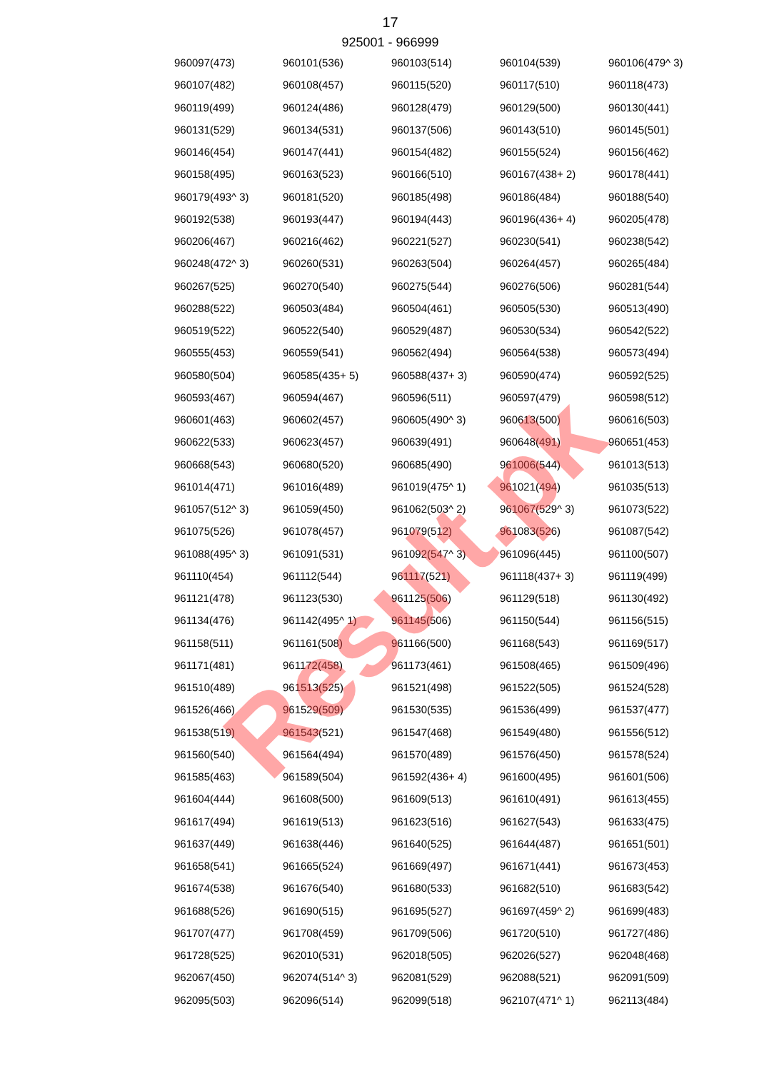17
925001 - 966999
| 960097(473) | 960101(536) | 960103(514) | 960104(539) | 960106(479^ 3) |
| 960107(482) | 960108(457) | 960115(520) | 960117(510) | 960118(473) |
| 960119(499) | 960124(486) | 960128(479) | 960129(500) | 960130(441) |
| 960131(529) | 960134(531) | 960137(506) | 960143(510) | 960145(501) |
| 960146(454) | 960147(441) | 960154(482) | 960155(524) | 960156(462) |
| 960158(495) | 960163(523) | 960166(510) | 960167(438+ 2) | 960178(441) |
| 960179(493^ 3) | 960181(520) | 960185(498) | 960186(484) | 960188(540) |
| 960192(538) | 960193(447) | 960194(443) | 960196(436+ 4) | 960205(478) |
| 960206(467) | 960216(462) | 960221(527) | 960230(541) | 960238(542) |
| 960248(472^ 3) | 960260(531) | 960263(504) | 960264(457) | 960265(484) |
| 960267(525) | 960270(540) | 960275(544) | 960276(506) | 960281(544) |
| 960288(522) | 960503(484) | 960504(461) | 960505(530) | 960513(490) |
| 960519(522) | 960522(540) | 960529(487) | 960530(534) | 960542(522) |
| 960555(453) | 960559(541) | 960562(494) | 960564(538) | 960573(494) |
| 960580(504) | 960585(435+ 5) | 960588(437+ 3) | 960590(474) | 960592(525) |
| 960593(467) | 960594(467) | 960596(511) | 960597(479) | 960598(512) |
| 960601(463) | 960602(457) | 960605(490^ 3) | 960613(500) | 960616(503) |
| 960622(533) | 960623(457) | 960639(491) | 960648(491) | 960651(453) |
| 960668(543) | 960680(520) | 960685(490) | 961006(544) | 961013(513) |
| 961014(471) | 961016(489) | 961019(475^ 1) | 961021(494) | 961035(513) |
| 961057(512^ 3) | 961059(450) | 961062(503^ 2) | 961067(529^ 3) | 961073(522) |
| 961075(526) | 961078(457) | 961079(512) | 961083(526) | 961087(542) |
| 961088(495^ 3) | 961091(531) | 961092(547^ 3) | 961096(445) | 961100(507) |
| 961110(454) | 961112(544) | 961117(521) | 961118(437+ 3) | 961119(499) |
| 961121(478) | 961123(530) | 961125(506) | 961129(518) | 961130(492) |
| 961134(476) | 961142(495^ 1) | 961145(506) | 961150(544) | 961156(515) |
| 961158(511) | 961161(508) | 961166(500) | 961168(543) | 961169(517) |
| 961171(481) | 961172(458) | 961173(461) | 961508(465) | 961509(496) |
| 961510(489) | 961513(525) | 961521(498) | 961522(505) | 961524(528) |
| 961526(466) | 961529(509) | 961530(535) | 961536(499) | 961537(477) |
| 961538(519) | 961543(521) | 961547(468) | 961549(480) | 961556(512) |
| 961560(540) | 961564(494) | 961570(489) | 961576(450) | 961578(524) |
| 961585(463) | 961589(504) | 961592(436+ 4) | 961600(495) | 961601(506) |
| 961604(444) | 961608(500) | 961609(513) | 961610(491) | 961613(455) |
| 961617(494) | 961619(513) | 961623(516) | 961627(543) | 961633(475) |
| 961637(449) | 961638(446) | 961640(525) | 961644(487) | 961651(501) |
| 961658(541) | 961665(524) | 961669(497) | 961671(441) | 961673(453) |
| 961674(538) | 961676(540) | 961680(533) | 961682(510) | 961683(542) |
| 961688(526) | 961690(515) | 961695(527) | 961697(459^ 2) | 961699(483) |
| 961707(477) | 961708(459) | 961709(506) | 961720(510) | 961727(486) |
| 961728(525) | 962010(531) | 962018(505) | 962026(527) | 962048(468) |
| 962067(450) | 962074(514^ 3) | 962081(529) | 962088(521) | 962091(509) |
| 962095(503) | 962096(514) | 962099(518) | 962107(471^ 1) | 962113(484) |
Result.pk